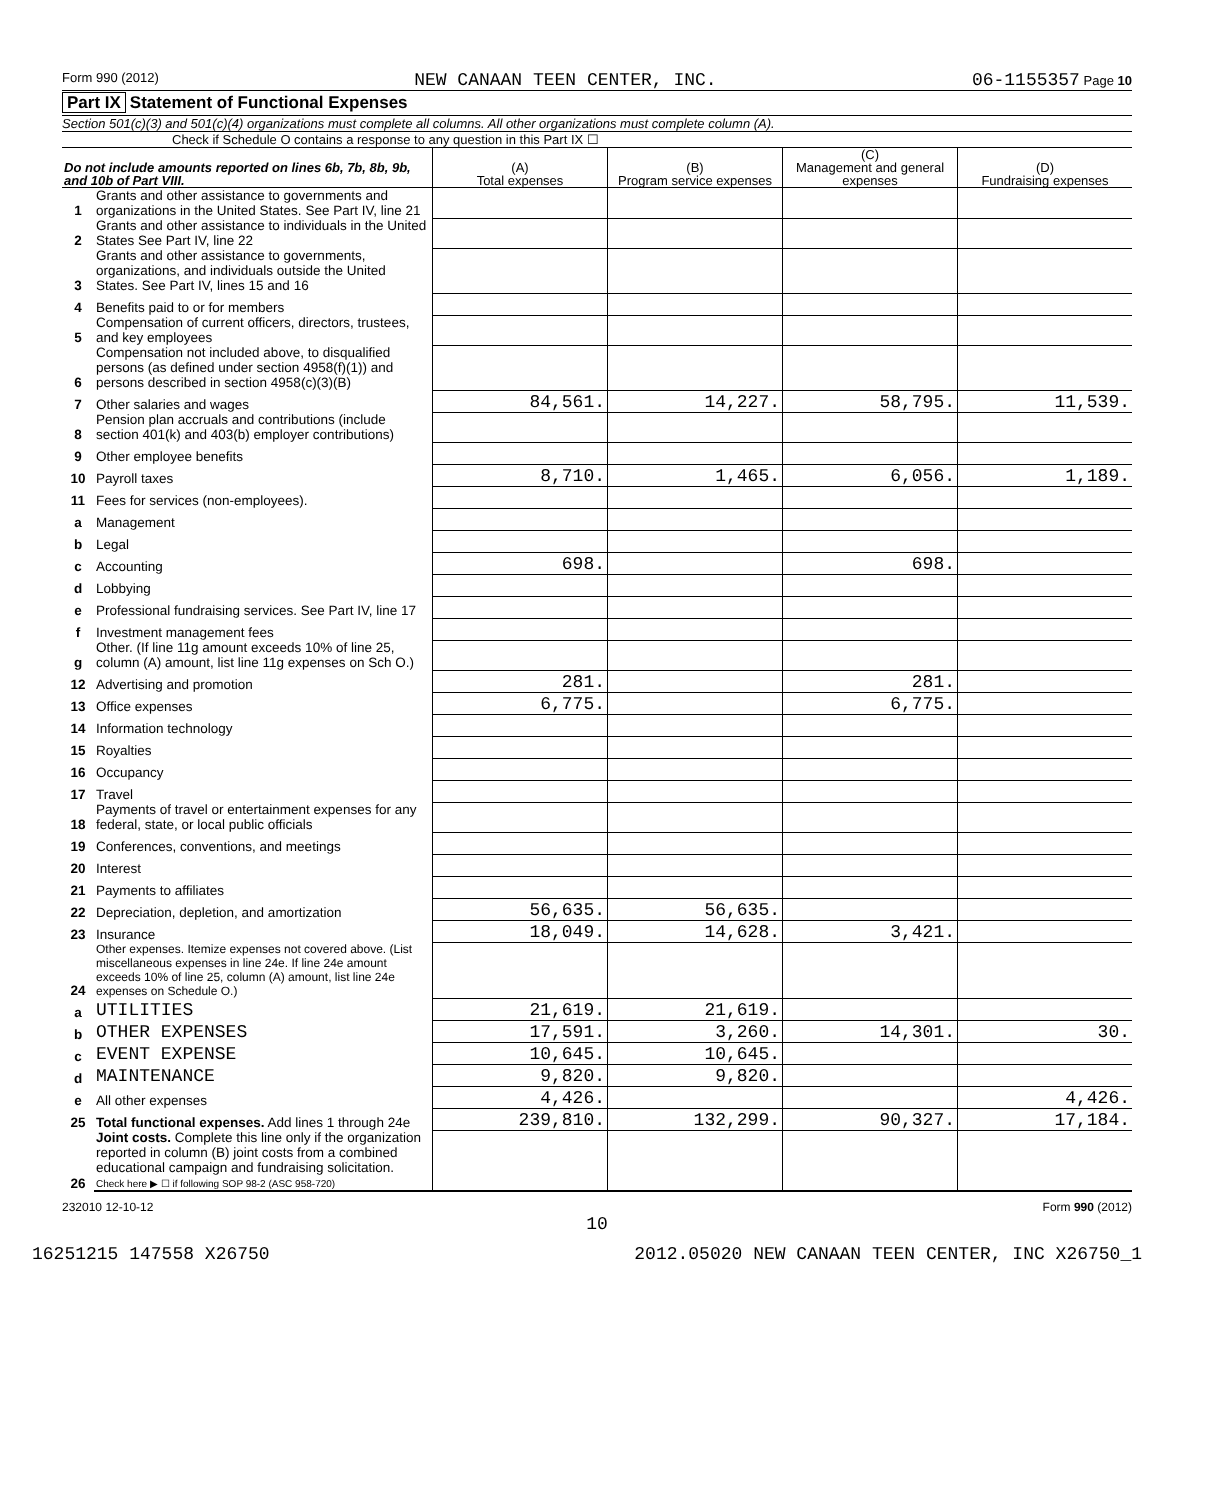Form 990 (2012) NEW CANAAN TEEN CENTER, INC. 06-1155357 Page 10
Part IX Statement of Functional Expenses
Section 501(c)(3) and 501(c)(4) organizations must complete all columns. All other organizations must complete column (A).
Check if Schedule O contains a response to any question in this Part IX ☐
| Do not include amounts reported on lines 6b, 7b, 8b, 9b, and 10b of Part VIII. | | (A) Total expenses | (B) Program service expenses | (C) Management and general expenses | (D) Fundraising expenses |
| --- | --- | --- | --- | --- | --- |
| 1 | Grants and other assistance to governments and organizations in the United States. See Part IV, line 21 | | | | |
| 2 | Grants and other assistance to individuals in the United States See Part IV, line 22 | | | | |
| 3 | Grants and other assistance to governments, organizations, and individuals outside the United States. See Part IV, lines 15 and 16 | | | | |
| 4 | Benefits paid to or for members | | | | |
| 5 | Compensation of current officers, directors, trustees, and key employees | | | | |
| 6 | Compensation not included above, to disqualified persons (as defined under section 4958(f)(1)) and persons described in section 4958(c)(3)(B) | | | | |
| 7 | Other salaries and wages | 84,561. | 14,227. | 58,795. | 11,539. |
| 8 | Pension plan accruals and contributions (include section 401(k) and 403(b) employer contributions) | | | | |
| 9 | Other employee benefits | | | | |
| 10 | Payroll taxes | 8,710. | 1,465. | 6,056. | 1,189. |
| 11 | Fees for services (non-employees). | | | | |
| a | Management | | | | |
| b | Legal | | | | |
| c | Accounting | 698. | | 698. | |
| d | Lobbying | | | | |
| e | Professional fundraising services. See Part IV, line 17 | | | | |
| f | Investment management fees | | | | |
| g | Other. (If line 11g amount exceeds 10% of line 25, column (A) amount, list line 11g expenses on Sch O.) | | | | |
| 12 | Advertising and promotion | 281. | | 281. | |
| 13 | Office expenses | 6,775. | | 6,775. | |
| 14 | Information technology | | | | |
| 15 | Royalties | | | | |
| 16 | Occupancy | | | | |
| 17 | Travel | | | | |
| 18 | Payments of travel or entertainment expenses for any federal, state, or local public officials | | | | |
| 19 | Conferences, conventions, and meetings | | | | |
| 20 | Interest | | | | |
| 21 | Payments to affiliates | | | | |
| 22 | Depreciation, depletion, and amortization | 56,635. | 56,635. | | |
| 23 | Insurance | 18,049. | 14,628. | 3,421. | |
| 24 | Other expenses. Itemize expenses not covered above. (List miscellaneous expenses in line 24e. If line 24e amount exceeds 10% of line 25, column (A) amount, list line 24e expenses on Schedule O.) | | | | |
| a | UTILITIES | 21,619. | 21,619. | | |
| b | OTHER EXPENSES | 17,591. | 3,260. | 14,301. | 30. |
| c | EVENT EXPENSE | 10,645. | 10,645. | | |
| d | MAINTENANCE | 9,820. | 9,820. | | |
| e | All other expenses | 4,426. | | | 4,426. |
| 25 | Total functional expenses. Add lines 1 through 24e | 239,810. | 132,299. | 90,327. | 17,184. |
| 26 | Joint costs. Complete this line only if the organization reported in column (B) joint costs from a combined educational campaign and fundraising solicitation. Check here ▶ ☐ if following SOP 98-2 (ASC 958-720) | | | | |
232010 12-10-12 Form 990 (2012)
10
16251215 147558 X26750 2012.05020 NEW CANAAN TEEN CENTER, INC X26750_1